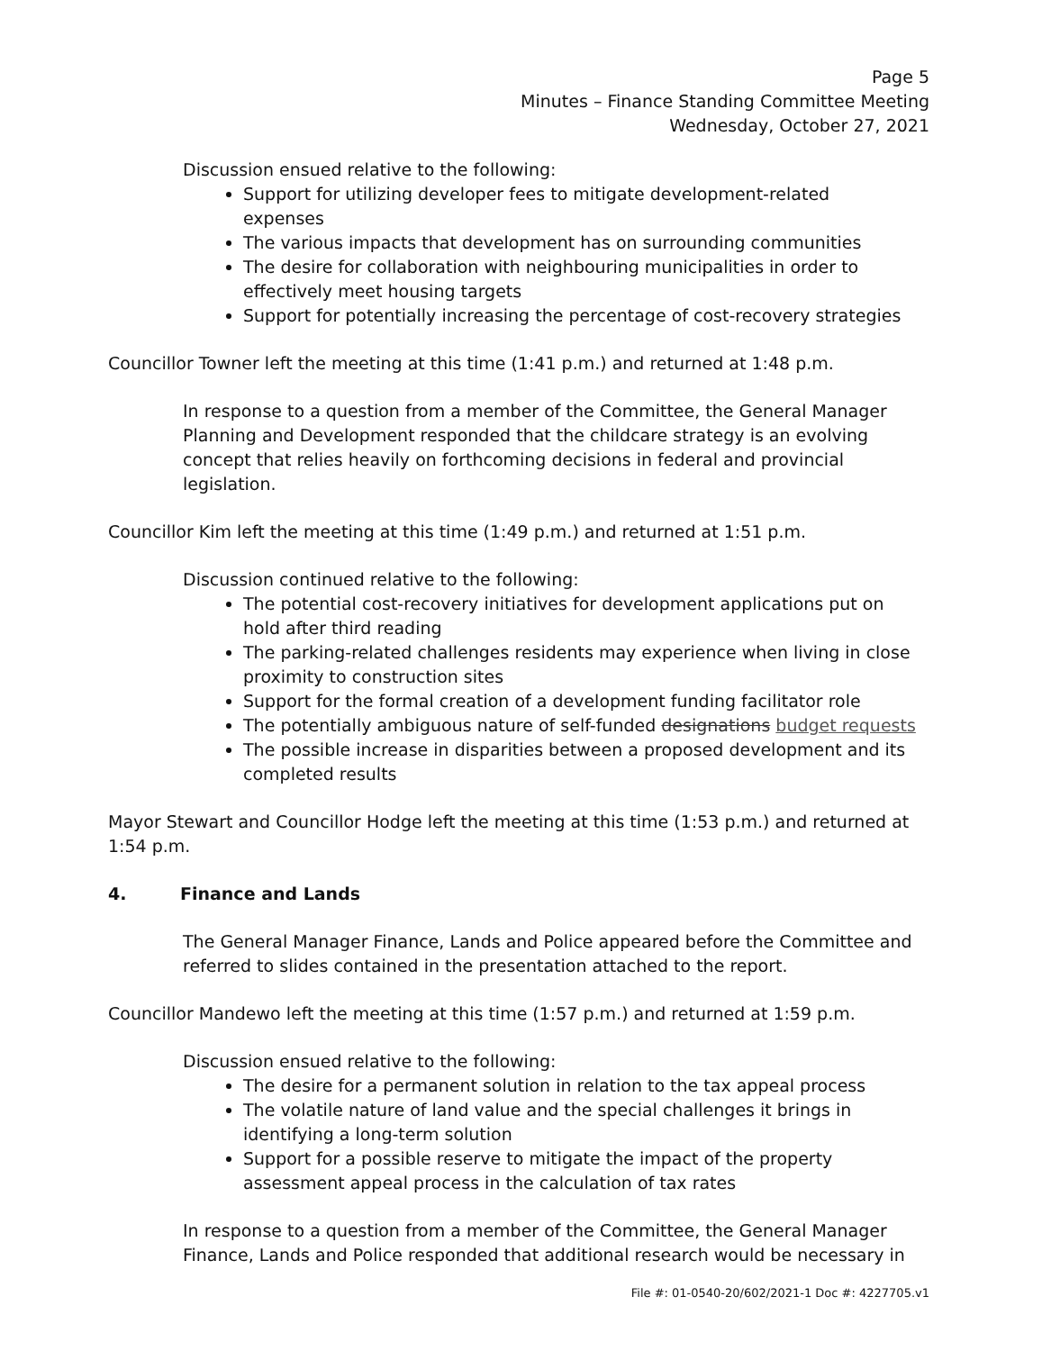Page 5
Minutes – Finance Standing Committee Meeting
Wednesday, October 27, 2021
Discussion ensued relative to the following:
Support for utilizing developer fees to mitigate development-related expenses
The various impacts that development has on surrounding communities
The desire for collaboration with neighbouring municipalities in order to effectively meet housing targets
Support for potentially increasing the percentage of cost-recovery strategies
Councillor Towner left the meeting at this time (1:41 p.m.) and returned at 1:48 p.m.
In response to a question from a member of the Committee, the General Manager Planning and Development responded that the childcare strategy is an evolving concept that relies heavily on forthcoming decisions in federal and provincial legislation.
Councillor Kim left the meeting at this time (1:49 p.m.) and returned at 1:51 p.m.
Discussion continued relative to the following:
The potential cost-recovery initiatives for development applications put on hold after third reading
The parking-related challenges residents may experience when living in close proximity to construction sites
Support for the formal creation of a development funding facilitator role
The potentially ambiguous nature of self-funded designations budget requests
The possible increase in disparities between a proposed development and its completed results
Mayor Stewart and Councillor Hodge left the meeting at this time (1:53 p.m.) and returned at 1:54 p.m.
4. Finance and Lands
The General Manager Finance, Lands and Police appeared before the Committee and referred to slides contained in the presentation attached to the report.
Councillor Mandewo left the meeting at this time (1:57 p.m.) and returned at 1:59 p.m.
Discussion ensued relative to the following:
The desire for a permanent solution in relation to the tax appeal process
The volatile nature of land value and the special challenges it brings in identifying a long-term solution
Support for a possible reserve to mitigate the impact of the property assessment appeal process in the calculation of tax rates
In response to a question from a member of the Committee, the General Manager Finance, Lands and Police responded that additional research would be necessary in
File #: 01-0540-20/602/2021-1 Doc #: 4227705.v1